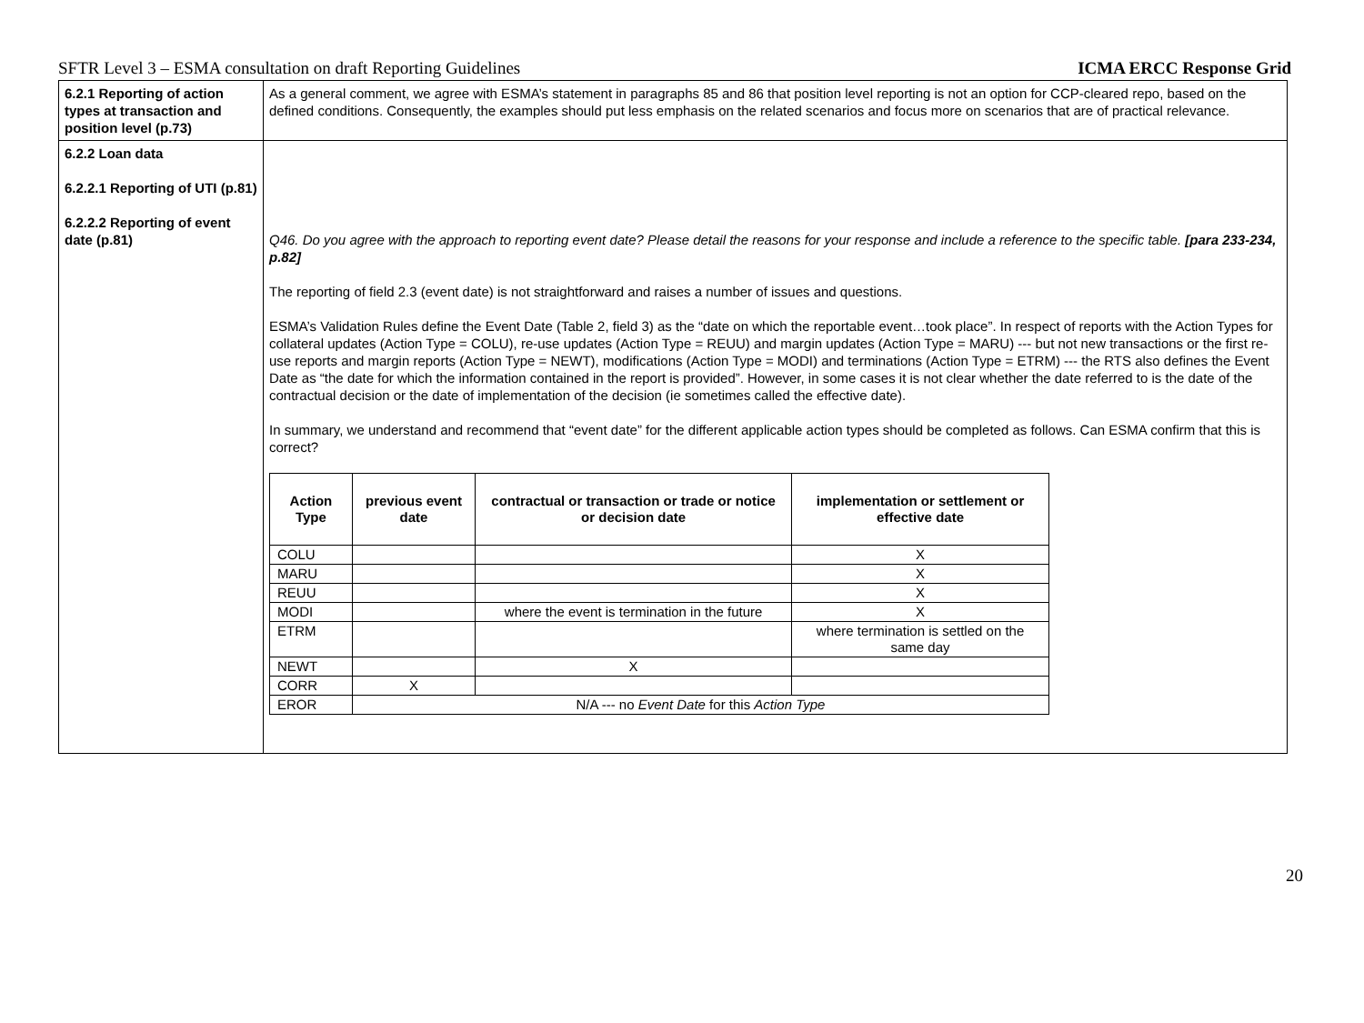SFTR Level 3 – ESMA consultation on draft Reporting Guidelines ICMA ERCC Response Grid
| 6.2.1 Reporting of action types at transaction and position level (p.73) | As a general comment, we agree with ESMA’s statement in paragraphs 85 and 86 that position level reporting is not an option for CCP-cleared repo, based on the defined conditions. Consequently, the examples should put less emphasis on the related scenarios and focus more on scenarios that are of practical relevance. |
| 6.2.2 Loan data 6.2.2.1 Reporting of UTI (p.81) 6.2.2.2 Reporting of event date (p.81) | Q46. Do you agree with the approach to reporting event date? Please detail the reasons for your response and include a reference to the specific table. [para 233-234, p.82] The reporting of field 2.3 (event date) is not straightforward and raises a number of issues and questions. ESMA’s Validation Rules define the Event Date (Table 2, field 3) as the “date on which the reportable event…took place”. In respect of reports with the Action Types for collateral updates (Action Type = COLU), re-use updates (Action Type = REUU) and margin updates (Action Type = MARU) --- but not new transactions or the first re-use reports and margin reports (Action Type = NEWT), modifications (Action Type = MODI) and terminations (Action Type = ETRM) --- the RTS also defines the Event Date as “the date for which the information contained in the report is provided”. However, in some cases it is not clear whether the date referred to is the date of the contractual decision or the date of implementation of the decision (ie sometimes called the effective date). In summary, we understand and recommend that “event date” for the different applicable action types should be completed as follows. Can ESMA confirm that this is correct? / Action Type / previous event date / contractual or transaction or trade or notice or decision date / implementation or settlement or effective date / / --- / --- / --- / --- / / COLU / / / X / / MARU / / / X / / REUU / / / X / / MODI / / where the event is termination in the future / X / / ETRM / / / where termination is settled on the same day / / NEWT / / X / / / CORR / X / / / / EROR / N/A --- no Event Date for this Action Type / / / |
20